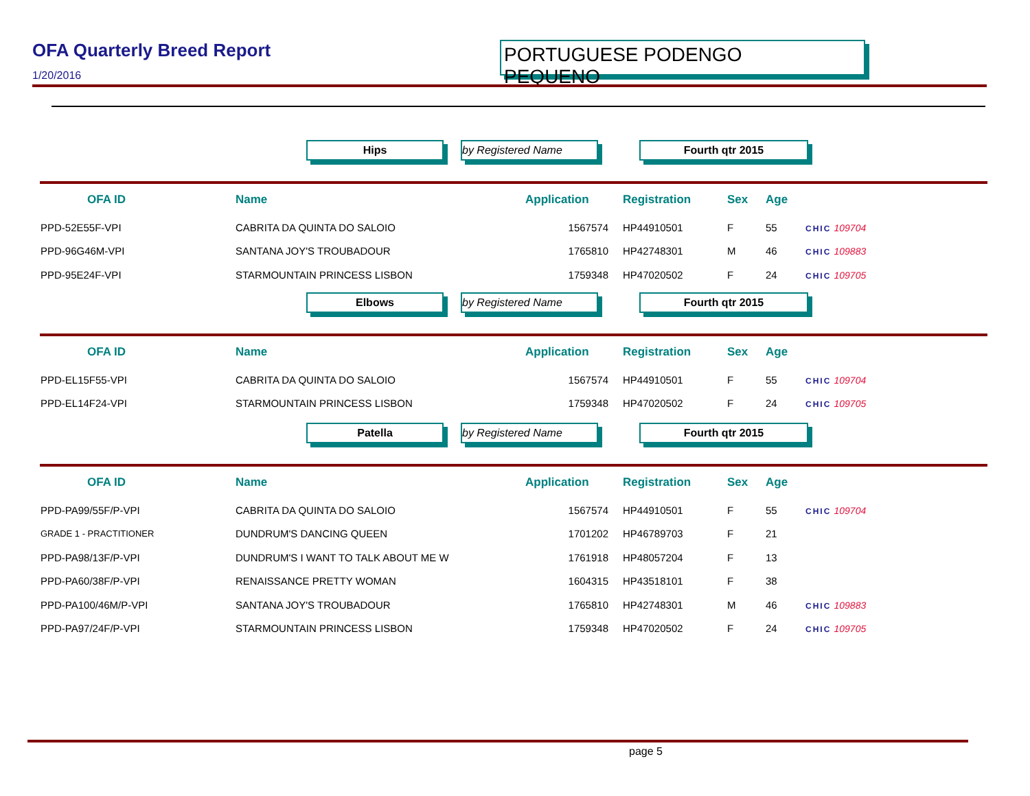OFA Quarterly Breed Report
1/20/2016
PORTUGUESE PODENGO PEQUENO
Hips by Registered Name Fourth qtr 2015
| OFA ID | Name | Application | Registration | Sex | Age | |
| --- | --- | --- | --- | --- | --- | --- |
| PPD-52E55F-VPI | CABRITA DA QUINTA DO SALOIO | 1567574 | HP44910501 | F | 55 | CHIC 109704 |
| PPD-96G46M-VPI | SANTANA JOY'S TROUBADOUR | 1765810 | HP42748301 | M | 46 | CHIC 109883 |
| PPD-95E24F-VPI | STARMOUNTAIN PRINCESS LISBON | 1759348 | HP47020502 | F | 24 | CHIC 109705 |
Elbows by Registered Name Fourth qtr 2015
| OFA ID | Name | Application | Registration | Sex | Age | |
| --- | --- | --- | --- | --- | --- | --- |
| PPD-EL15F55-VPI | CABRITA DA QUINTA DO SALOIO | 1567574 | HP44910501 | F | 55 | CHIC 109704 |
| PPD-EL14F24-VPI | STARMOUNTAIN PRINCESS LISBON | 1759348 | HP47020502 | F | 24 | CHIC 109705 |
Patella by Registered Name Fourth qtr 2015
| OFA ID | Name | Application | Registration | Sex | Age | |
| --- | --- | --- | --- | --- | --- | --- |
| PPD-PA99/55F/P-VPI | CABRITA DA QUINTA DO SALOIO | 1567574 | HP44910501 | F | 55 | CHIC 109704 |
| GRADE 1 - PRACTITIONER | DUNDRUM'S DANCING QUEEN | 1701202 | HP46789703 | F | 21 | |
| PPD-PA98/13F/P-VPI | DUNDRUM'S I WANT TO TALK ABOUT ME W | 1761918 | HP48057204 | F | 13 | |
| PPD-PA60/38F/P-VPI | RENAISSANCE PRETTY WOMAN | 1604315 | HP43518101 | F | 38 | |
| PPD-PA100/46M/P-VPI | SANTANA JOY'S TROUBADOUR | 1765810 | HP42748301 | M | 46 | CHIC 109883 |
| PPD-PA97/24F/P-VPI | STARMOUNTAIN PRINCESS LISBON | 1759348 | HP47020502 | F | 24 | CHIC 109705 |
page 5